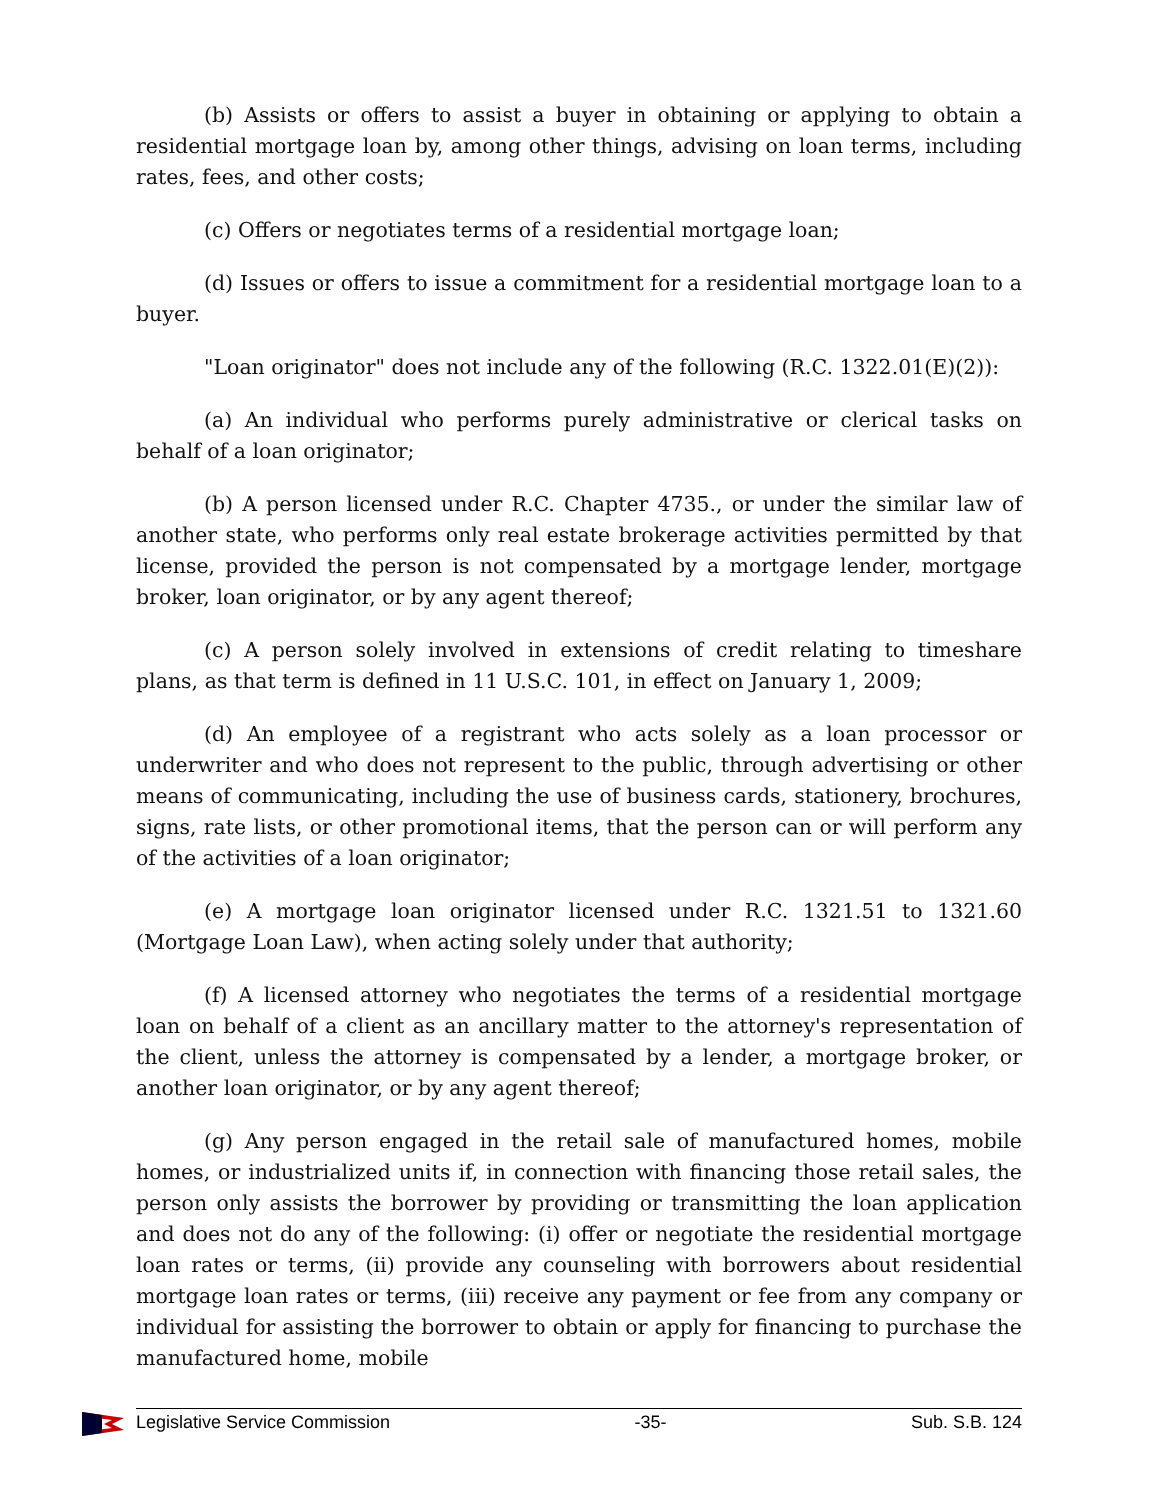(b) Assists or offers to assist a buyer in obtaining or applying to obtain a residential mortgage loan by, among other things, advising on loan terms, including rates, fees, and other costs;
(c) Offers or negotiates terms of a residential mortgage loan;
(d) Issues or offers to issue a commitment for a residential mortgage loan to a buyer.
"Loan originator" does not include any of the following (R.C. 1322.01(E)(2)):
(a) An individual who performs purely administrative or clerical tasks on behalf of a loan originator;
(b) A person licensed under R.C. Chapter 4735., or under the similar law of another state, who performs only real estate brokerage activities permitted by that license, provided the person is not compensated by a mortgage lender, mortgage broker, loan originator, or by any agent thereof;
(c) A person solely involved in extensions of credit relating to timeshare plans, as that term is defined in 11 U.S.C. 101, in effect on January 1, 2009;
(d) An employee of a registrant who acts solely as a loan processor or underwriter and who does not represent to the public, through advertising or other means of communicating, including the use of business cards, stationery, brochures, signs, rate lists, or other promotional items, that the person can or will perform any of the activities of a loan originator;
(e) A mortgage loan originator licensed under R.C. 1321.51 to 1321.60 (Mortgage Loan Law), when acting solely under that authority;
(f) A licensed attorney who negotiates the terms of a residential mortgage loan on behalf of a client as an ancillary matter to the attorney's representation of the client, unless the attorney is compensated by a lender, a mortgage broker, or another loan originator, or by any agent thereof;
(g) Any person engaged in the retail sale of manufactured homes, mobile homes, or industrialized units if, in connection with financing those retail sales, the person only assists the borrower by providing or transmitting the loan application and does not do any of the following: (i) offer or negotiate the residential mortgage loan rates or terms, (ii) provide any counseling with borrowers about residential mortgage loan rates or terms, (iii) receive any payment or fee from any company or individual for assisting the borrower to obtain or apply for financing to purchase the manufactured home, mobile
Legislative Service Commission -35- Sub. S.B. 124